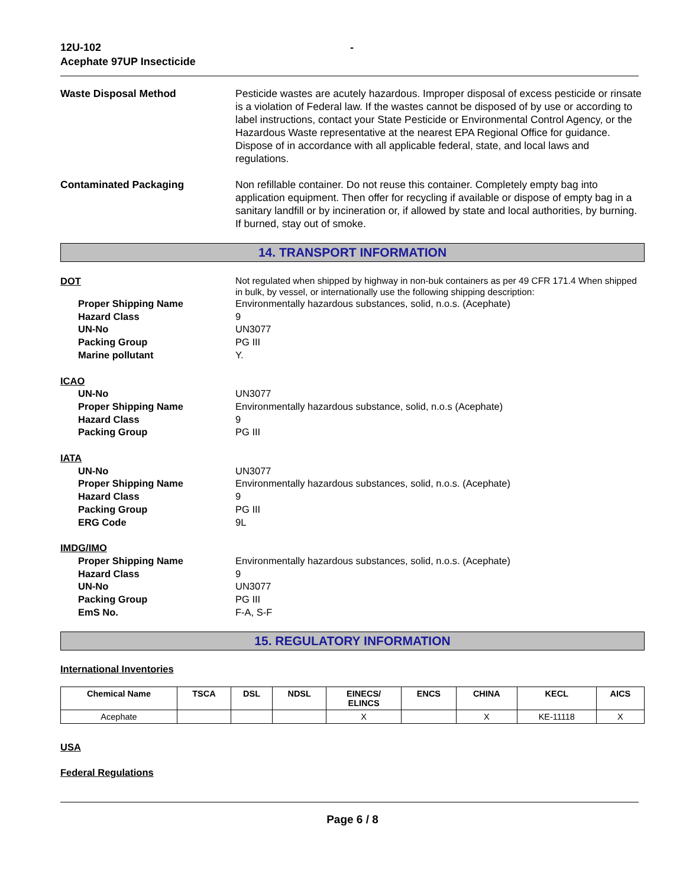12U-102
Acephate 97UP Insecticide
-
Waste Disposal Method Pesticide wastes are acutely hazardous. Improper disposal of excess pesticide or rinsate is a violation of Federal law. If the wastes cannot be disposed of by use or according to label instructions, contact your State Pesticide or Environmental Control Agency, or the Hazardous Waste representative at the nearest EPA Regional Office for guidance. Dispose of in accordance with all applicable federal, state, and local laws and regulations.
Contaminated Packaging Non refillable container. Do not reuse this container. Completely empty bag into application equipment. Then offer for recycling if available or dispose of empty bag in a sanitary landfill or by incineration or, if allowed by state and local authorities, by burning. If burned, stay out of smoke.
14. TRANSPORT INFORMATION
DOT
Not regulated when shipped by highway in non-buk containers as per 49 CFR 171.4 When shipped in bulk, by vessel, or internationally use the following shipping description:
Proper Shipping Name Environmentally hazardous substances, solid, n.o.s. (Acephate)
Hazard Class 9
UN-No UN3077
Packing Group PG III
Marine pollutant Y.
ICAO
UN-No UN3077
Proper Shipping Name Environmentally hazardous substance, solid, n.o.s (Acephate)
Hazard Class 9
Packing Group PG III
IATA
UN-No UN3077
Proper Shipping Name Environmentally hazardous substances, solid, n.o.s. (Acephate)
Hazard Class 9
Packing Group PG III
ERG Code 9L
IMDG/IMO
Proper Shipping Name Environmentally hazardous substances, solid, n.o.s. (Acephate)
Hazard Class 9
UN-No UN3077
Packing Group PG III
EmS No. F-A, S-F
15. REGULATORY INFORMATION
International Inventories
| Chemical Name | TSCA | DSL | NDSL | EINECS/ ELINCS | ENCS | CHINA | KECL | AICS |
| --- | --- | --- | --- | --- | --- | --- | --- | --- |
| Acephate | | | | X | | X | KE-11118 | X |
USA
Federal Regulations
Page 6 / 8